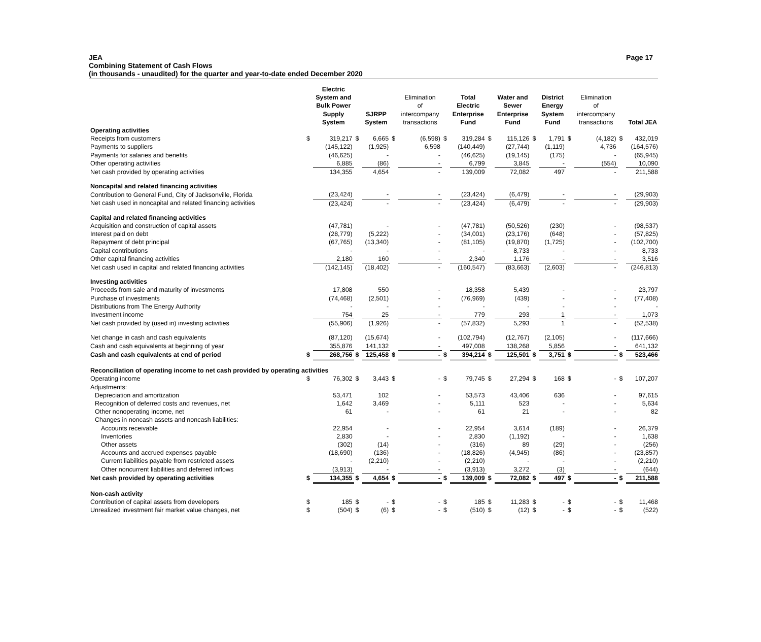Page 17
JEA
Combining Statement of Cash Flows
(in thousands - unaudited) for the quarter and year-to-date ended December 2020
| | | Electric System and Bulk Power Supply System | | SJRPP System | | Elimination of intercompany transactions | | Total Electric Enterprise Fund | | Water and Sewer Enterprise Fund | | District Energy System Fund | | Elimination of intercompany transactions | | Total JEA |
| --- | --- | --- | --- | --- | --- | --- | --- | --- | --- | --- | --- | --- | --- | --- | --- | --- |
| Operating activities | | | | | | | | | | | | | | | | |
| Receipts from customers | $ | 319,217 | $ | 6,665 | $ | (6,598) | $ | 319,284 | $ | 115,126 | $ | 1,791 | $ | (4,182) | $ | 432,019 |
| Payments to suppliers | | (145,122) | | (1,925) | | 6,598 | | (140,449) | | (27,744) | | (1,119) | | 4,736 | | (164,576) |
| Payments for salaries and benefits | | (46,625) | | - | | - | | (46,625) | | (19,145) | | (175) | | - | | (65,945) |
| Other operating activities | | 6,885 | | (86) | | - | | 6,799 | | 3,845 | | - | | (554) | | 10,090 |
| Net cash provided by operating activities | | 134,355 | | 4,654 | | - | | 139,009 | | 72,082 | | 497 | | - | | 211,588 |
| Noncapital and related financing activities | | | | | | | | | | | | | | | | |
| Contribution to General Fund, City of Jacksonville, Florida | | (23,424) | | - | | - | | (23,424) | | (6,479) | | - | | - | | (29,903) |
| Net cash used in noncapital and related financing activities | | (23,424) | | - | | - | | (23,424) | | (6,479) | | - | | - | | (29,903) |
| Capital and related financing activities | | | | | | | | | | | | | | | | |
| Acquisition and construction of capital assets | | (47,781) | | - | | - | | (47,781) | | (50,526) | | (230) | | - | | (98,537) |
| Interest paid on debt | | (28,779) | | (5,222) | | - | | (34,001) | | (23,176) | | (648) | | - | | (57,825) |
| Repayment of debt principal | | (67,765) | | (13,340) | | - | | (81,105) | | (19,870) | | (1,725) | | - | | (102,700) |
| Capital contributions | | - | | - | | - | | - | | 8,733 | | - | | - | | 8,733 |
| Other capital financing activities | | 2,180 | | 160 | | - | | 2,340 | | 1,176 | | - | | - | | 3,516 |
| Net cash used in capital and related financing activities | | (142,145) | | (18,402) | | - | | (160,547) | | (83,663) | | (2,603) | | - | | (246,813) |
| Investing activities | | | | | | | | | | | | | | | | |
| Proceeds from sale and maturity of investments | | 17,808 | | 550 | | - | | 18,358 | | 5,439 | | - | | - | | 23,797 |
| Purchase of investments | | (74,468) | | (2,501) | | - | | (76,969) | | (439) | | - | | - | | (77,408) |
| Distributions from The Energy Authority | | - | | - | | - | | - | | - | | - | | - | | - |
| Investment income | | 754 | | 25 | | - | | 779 | | 293 | | 1 | | - | | 1,073 |
| Net cash provided by (used in) investing activities | | (55,906) | | (1,926) | | - | | (57,832) | | 5,293 | | 1 | | - | | (52,538) |
| Net change in cash and cash equivalents | | (87,120) | | (15,674) | | - | | (102,794) | | (12,767) | | (2,105) | | - | | (117,666) |
| Cash and cash equivalents at beginning of year | | 355,876 | | 141,132 | | - | | 497,008 | | 138,268 | | 5,856 | | - | | 641,132 |
| Cash and cash equivalents at end of period | $ | 268,756 | $ | 125,458 | $ | - | $ | 394,214 | $ | 125,501 | $ | 3,751 | $ | - | $ | 523,466 |
| Reconciliation of operating income to net cash provided by operating activities | | | | | | | | | | | | | | | | |
| Operating income | $ | 76,302 | $ | 3,443 | $ | - | $ | 79,745 | $ | 27,294 | $ | 168 | $ | - | $ | 107,207 |
| Adjustments: | | | | | | | | | | | | | | | | |
| Depreciation and amortization | | 53,471 | | 102 | | - | | 53,573 | | 43,406 | | 636 | | - | | 97,615 |
| Recognition of deferred costs and revenues, net | | 1,642 | | 3,469 | | - | | 5,111 | | 523 | | - | | - | | 5,634 |
| Other nonoperating income, net | | 61 | | - | | - | | 61 | | 21 | | - | | - | | 82 |
| Changes in noncash assets and noncash liabilities: | | | | | | | | | | | | | | | | |
| Accounts receivable | | 22,954 | | - | | - | | 22,954 | | 3,614 | | (189) | | - | | 26,379 |
| Inventories | | 2,830 | | - | | - | | 2,830 | | (1,192) | | - | | - | | 1,638 |
| Other assets | | (302) | | (14) | | - | | (316) | | 89 | | (29) | | - | | (256) |
| Accounts and accrued expenses payable | | (18,690) | | (136) | | - | | (18,826) | | (4,945) | | (86) | | - | | (23,857) |
| Current liabilities payable from restricted assets | | - | | (2,210) | | - | | (2,210) | | - | | - | | - | | (2,210) |
| Other noncurrent liabilities and deferred inflows | | (3,913) | | - | | - | | (3,913) | | 3,272 | | (3) | | - | | (644) |
| Net cash provided by operating activities | $ | 134,355 | $ | 4,654 | $ | - | $ | 139,009 | $ | 72,082 | $ | 497 | $ | - | $ | 211,588 |
| Non-cash activity | | | | | | | | | | | | | | | | |
| Contribution of capital assets from developers | $ | 185 | $ | - | $ | - | $ | 185 | $ | 11,283 | $ | - | $ | - | $ | 11,468 |
| Unrealized investment fair market value changes, net | $ | (504) | $ | (6) | $ | - | $ | (510) | $ | (12) | $ | - | $ | - | $ | (522) |